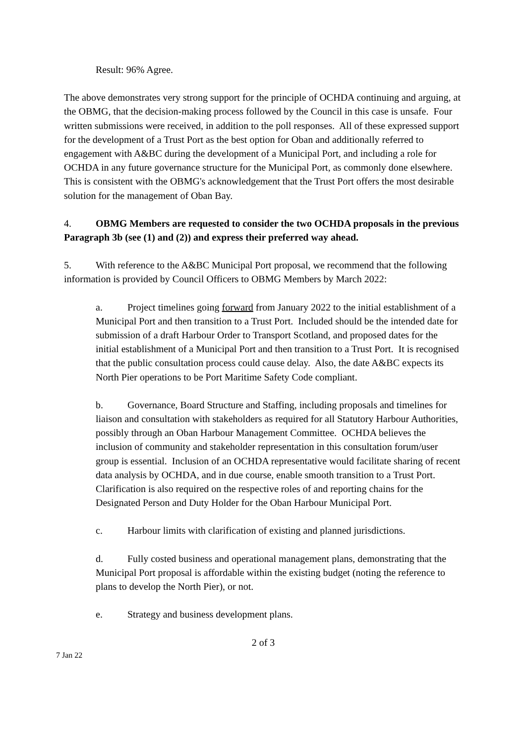Result: 96% Agree.
The above demonstrates very strong support for the principle of OCHDA continuing and arguing, at the OBMG, that the decision-making process followed by the Council in this case is unsafe. Four written submissions were received, in addition to the poll responses. All of these expressed support for the development of a Trust Port as the best option for Oban and additionally referred to engagement with A&BC during the development of a Municipal Port, and including a role for OCHDA in any future governance structure for the Municipal Port, as commonly done elsewhere. This is consistent with the OBMG's acknowledgement that the Trust Port offers the most desirable solution for the management of Oban Bay.
4. OBMG Members are requested to consider the two OCHDA proposals in the previous Paragraph 3b (see (1) and (2)) and express their preferred way ahead.
5. With reference to the A&BC Municipal Port proposal, we recommend that the following information is provided by Council Officers to OBMG Members by March 2022:
a. Project timelines going forward from January 2022 to the initial establishment of a Municipal Port and then transition to a Trust Port. Included should be the intended date for submission of a draft Harbour Order to Transport Scotland, and proposed dates for the initial establishment of a Municipal Port and then transition to a Trust Port. It is recognised that the public consultation process could cause delay. Also, the date A&BC expects its North Pier operations to be Port Maritime Safety Code compliant.
b. Governance, Board Structure and Staffing, including proposals and timelines for liaison and consultation with stakeholders as required for all Statutory Harbour Authorities, possibly through an Oban Harbour Management Committee. OCHDA believes the inclusion of community and stakeholder representation in this consultation forum/user group is essential. Inclusion of an OCHDA representative would facilitate sharing of recent data analysis by OCHDA, and in due course, enable smooth transition to a Trust Port. Clarification is also required on the respective roles of and reporting chains for the Designated Person and Duty Holder for the Oban Harbour Municipal Port.
c. Harbour limits with clarification of existing and planned jurisdictions.
d. Fully costed business and operational management plans, demonstrating that the Municipal Port proposal is affordable within the existing budget (noting the reference to plans to develop the North Pier), or not.
e. Strategy and business development plans.
2 of 3
7 Jan 22